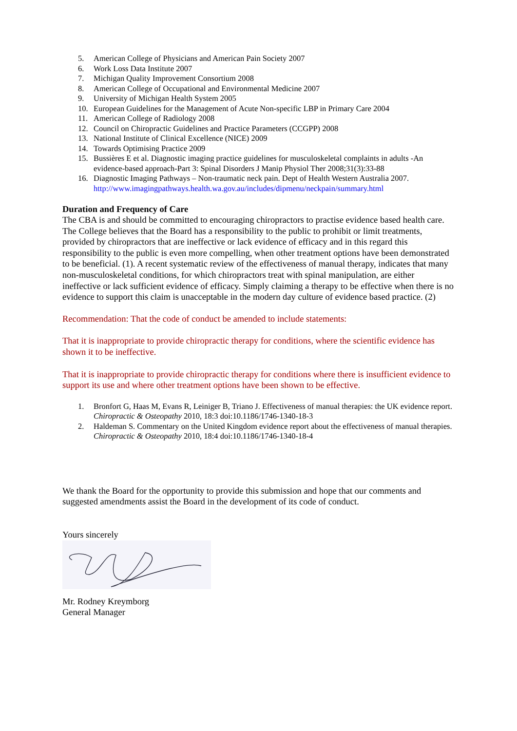5. American College of Physicians and American Pain Society 2007
6. Work Loss Data Institute 2007
7. Michigan Quality Improvement Consortium 2008
8. American College of Occupational and Environmental Medicine 2007
9. University of Michigan Health System 2005
10. European Guidelines for the Management of Acute Non-specific LBP in Primary Care 2004
11. American College of Radiology 2008
12. Council on Chiropractic Guidelines and Practice Parameters (CCGPP) 2008
13. National Institute of Clinical Excellence (NICE) 2009
14. Towards Optimising Practice 2009
15. Bussières E et al. Diagnostic imaging practice guidelines for musculoskeletal complaints in adults -An evidence-based approach-Part 3: Spinal Disorders J Manip Physiol Ther 2008;31(3):33-88
16. Diagnostic Imaging Pathways – Non-traumatic neck pain. Dept of Health Western Australia 2007. http://www.imagingpathways.health.wa.gov.au/includes/dipmenu/neckpain/summary.html
Duration and Frequency of Care
The CBA is and should be committed to encouraging chiropractors to practise evidence based health care. The College believes that the Board has a responsibility to the public to prohibit or limit treatments, provided by chiropractors that are ineffective or lack evidence of efficacy and in this regard this responsibility to the public is even more compelling, when other treatment options have been demonstrated to be beneficial. (1). A recent systematic review of the effectiveness of manual therapy, indicates that many non-musculoskeletal conditions, for which chiropractors treat with spinal manipulation, are either ineffective or lack sufficient evidence of efficacy. Simply claiming a therapy to be effective when there is no evidence to support this claim is unacceptable in the modern day culture of evidence based practice. (2)
Recommendation: That the code of conduct be amended to include statements:
That it is inappropriate to provide chiropractic therapy for conditions, where the scientific evidence has shown it to be ineffective.
That it is inappropriate to provide chiropractic therapy for conditions where there is insufficient evidence to support its use and where other treatment options have been shown to be effective.
1. Bronfort G, Haas M, Evans R, Leiniger B, Triano J. Effectiveness of manual therapies: the UK evidence report. Chiropractic & Osteopathy 2010, 18:3 doi:10.1186/1746-1340-18-3
2. Haldeman S. Commentary on the United Kingdom evidence report about the effectiveness of manual therapies. Chiropractic & Osteopathy 2010, 18:4 doi:10.1186/1746-1340-18-4
We thank the Board for the opportunity to provide this submission and hope that our comments and suggested amendments assist the Board in the development of its code of conduct.
Yours sincerely
Mr. Rodney Kreymborg
General Manager